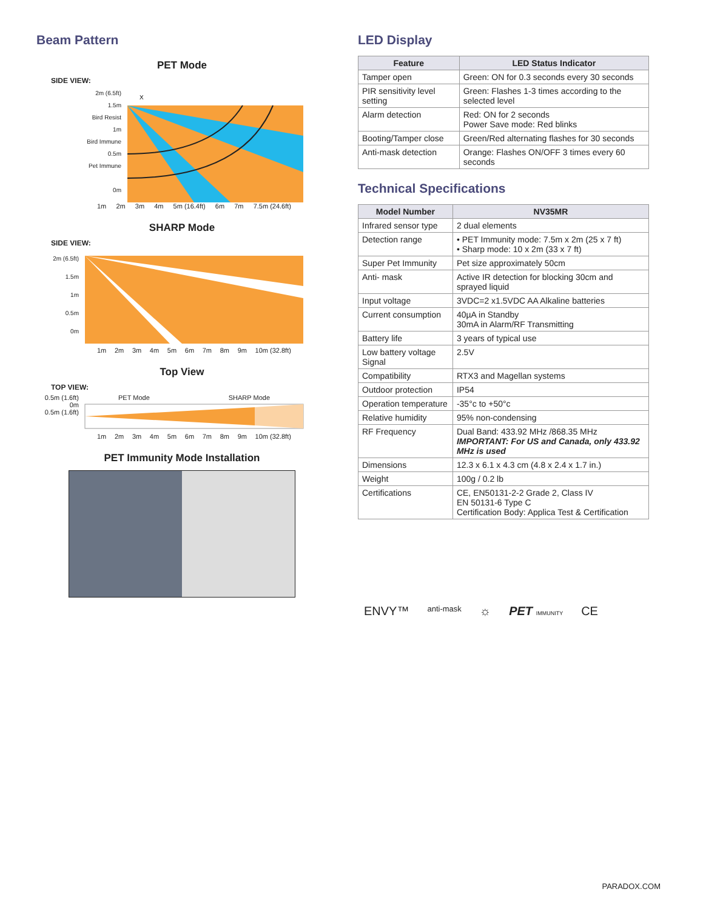Beam Pattern
PET Mode
SIDE VIEW:
2m (6.5ft)
1.5m
Bird Resist
1m
Bird Immune
0.5m
Pet Immune
0m
X
1m 2m 3m 4m 5m (16.4ft) 6m 7m 7.5m (24.6ft)
SHARP Mode
SIDE VIEW:
2m (6.5ft)
1.5m
1m
0.5m
0m
1m 2m 3m 4m 5m 6m 7m 8m 9m 10m (32.8ft)
Top View
TOP VIEW:
0.5m (1.6ft)
0m
0.5m (1.6ft)
PET Mode SHARP Mode
1m 2m 3m 4m 5m 6m 7m 8m 9m 10m (32.8ft)
PET Immunity Mode Installation
LED Display
| Feature | LED Status Indicator |
| --- | --- |
| Tamper open | Green: ON for 0.3 seconds every 30 seconds |
| PIR sensitivity level setting | Green: Flashes 1-3 times according to the selected level |
| Alarm detection | Red: ON for 2 seconds Power Save mode: Red blinks |
| Booting/Tamper close | Green/Red alternating flashes for 30 seconds |
| Anti-mask detection | Orange: Flashes ON/OFF 3 times every 60 seconds |
Technical Specifications
| Model Number | NV35MR |
| --- | --- |
| Infrared sensor type | 2 dual elements |
| Detection range | • PET Immunity mode: 7.5m x 2m (25 x 7 ft) • Sharp mode: 10 x 2m (33 x 7 ft) |
| Super Pet Immunity | Pet size approximately 50cm |
| Anti- mask | Active IR detection for blocking 30cm and sprayed liquid |
| Input voltage | 3VDC=2 x1.5VDC AA Alkaline batteries |
| Current consumption | 40µA in Standby 30mA in Alarm/RF Transmitting |
| Battery life | 3 years of typical use |
| Low battery voltage Signal | 2.5V |
| Compatibility | RTX3 and Magellan systems |
| Outdoor protection | IP54 |
| Operation temperature | -35°c to +50°c |
| Relative humidity | 95% non-condensing |
| RF Frequency | Dual Band: 433.92 MHz /868.35 MHz IMPORTANT: For US and Canada, only 433.92 MHz is used |
| Dimensions | 12.3 x 6.1 x 4.3 cm (4.8 x 2.4 x 1.7 in.) |
| Weight | 100g / 0.2 lb |
| Certifications | CE, EN50131-2-2 Grade 2, Class IV EN 50131-6 Type C Certification Body: Applica Test & Certification |
ENVY™ anti-mask ☼ PET IMMUNITY CE
PARADOX.COM